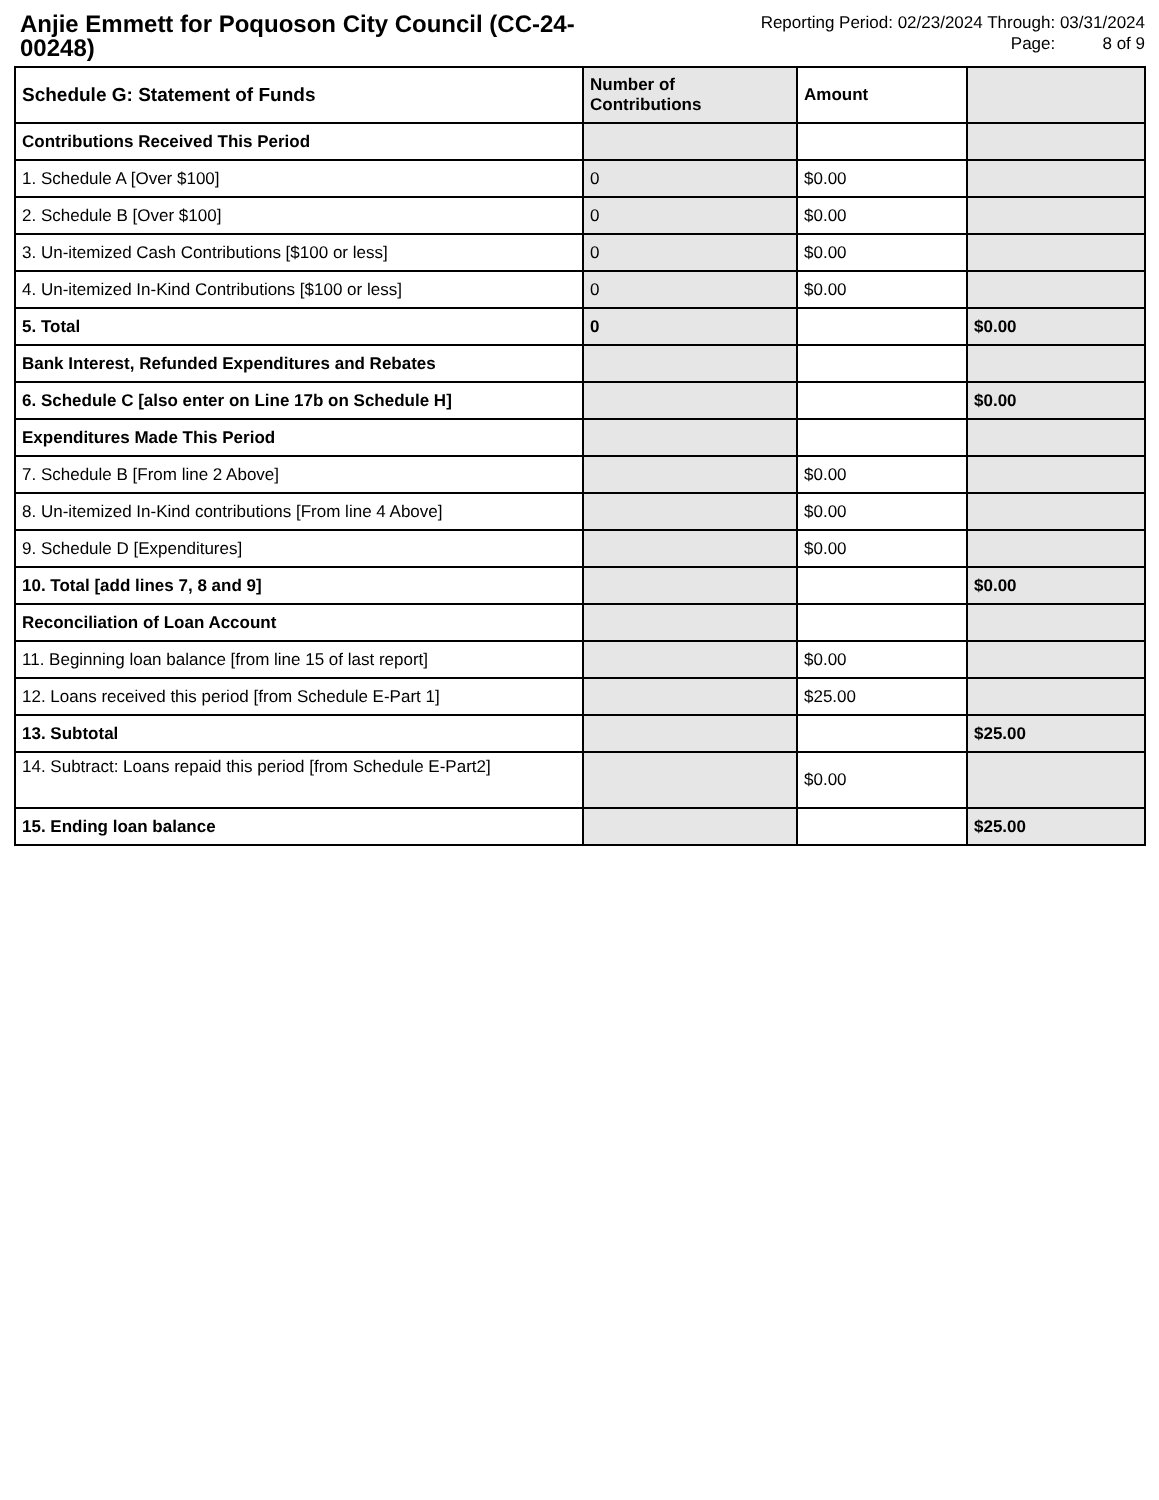Anjie Emmett for Poquoson City Council (CC-24-00248)
Reporting Period: 02/23/2024 Through: 03/31/2024
Page: 8 of 9
| Schedule G: Statement of Funds | Number of Contributions | Amount | |
| --- | --- | --- | --- |
| Contributions Received This Period | | | |
| 1. Schedule A [Over $100] | 0 | $0.00 | |
| 2. Schedule B [Over $100] | 0 | $0.00 | |
| 3. Un-itemized Cash Contributions [$100 or less] | 0 | $0.00 | |
| 4. Un-itemized In-Kind Contributions [$100 or less] | 0 | $0.00 | |
| 5. Total | 0 | | $0.00 |
| Bank Interest, Refunded Expenditures and Rebates | | | |
| 6. Schedule C [also enter on Line 17b on Schedule H] | | | $0.00 |
| Expenditures Made This Period | | | |
| 7. Schedule B [From line 2 Above] | | $0.00 | |
| 8. Un-itemized In-Kind contributions [From line 4 Above] | | $0.00 | |
| 9. Schedule D [Expenditures] | | $0.00 | |
| 10. Total [add lines 7, 8 and 9] | | | $0.00 |
| Reconciliation of Loan Account | | | |
| 11. Beginning loan balance [from line 15 of last report] | | $0.00 | |
| 12. Loans received this period [from Schedule E-Part 1] | | $25.00 | |
| 13. Subtotal | | | $25.00 |
| 14. Subtract: Loans repaid this period [from Schedule E-Part2] | | $0.00 | |
| 15. Ending loan balance | | | $25.00 |